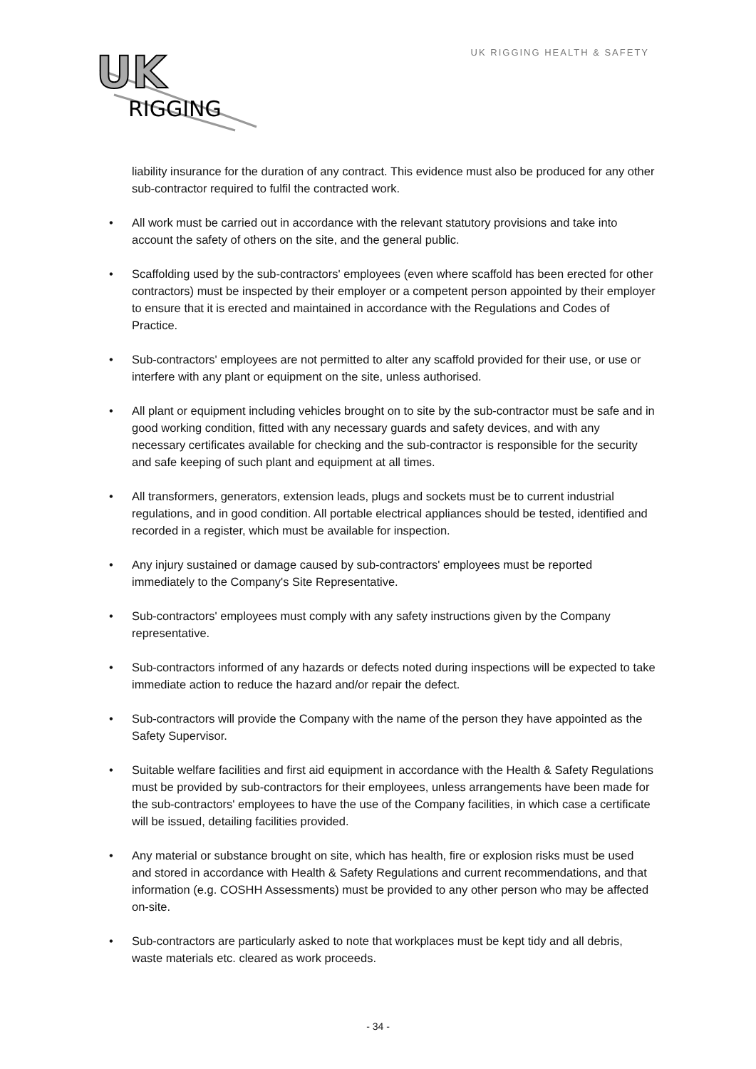UK
RIGGING
UK RIGGING HEALTH & SAFETY
liability insurance for the duration of any contract. This evidence must also be produced for any other sub-contractor required to fulfil the contracted work.
• All work must be carried out in accordance with the relevant statutory provisions and take into account the safety of others on the site, and the general public.
• Scaffolding used by the sub-contractors' employees (even where scaffold has been erected for other contractors) must be inspected by their employer or a competent person appointed by their employer to ensure that it is erected and maintained in accordance with the Regulations and Codes of Practice.
• Sub-contractors' employees are not permitted to alter any scaffold provided for their use, or use or interfere with any plant or equipment on the site, unless authorised.
• All plant or equipment including vehicles brought on to site by the sub-contractor must be safe and in good working condition, fitted with any necessary guards and safety devices, and with any necessary certificates available for checking and the sub-contractor is responsible for the security and safe keeping of such plant and equipment at all times.
• All transformers, generators, extension leads, plugs and sockets must be to current industrial regulations, and in good condition. All portable electrical appliances should be tested, identified and recorded in a register, which must be available for inspection.
• Any injury sustained or damage caused by sub-contractors' employees must be reported immediately to the Company's Site Representative.
• Sub-contractors' employees must comply with any safety instructions given by the Company representative.
• Sub-contractors informed of any hazards or defects noted during inspections will be expected to take immediate action to reduce the hazard and/or repair the defect.
• Sub-contractors will provide the Company with the name of the person they have appointed as the Safety Supervisor.
• Suitable welfare facilities and first aid equipment in accordance with the Health & Safety Regulations must be provided by sub-contractors for their employees, unless arrangements have been made for the sub-contractors' employees to have the use of the Company facilities, in which case a certificate will be issued, detailing facilities provided.
• Any material or substance brought on site, which has health, fire or explosion risks must be used and stored in accordance with Health & Safety Regulations and current recommendations, and that information (e.g. COSHH Assessments) must be provided to any other person who may be affected on-site.
• Sub-contractors are particularly asked to note that workplaces must be kept tidy and all debris, waste materials etc. cleared as work proceeds.
- 34 -